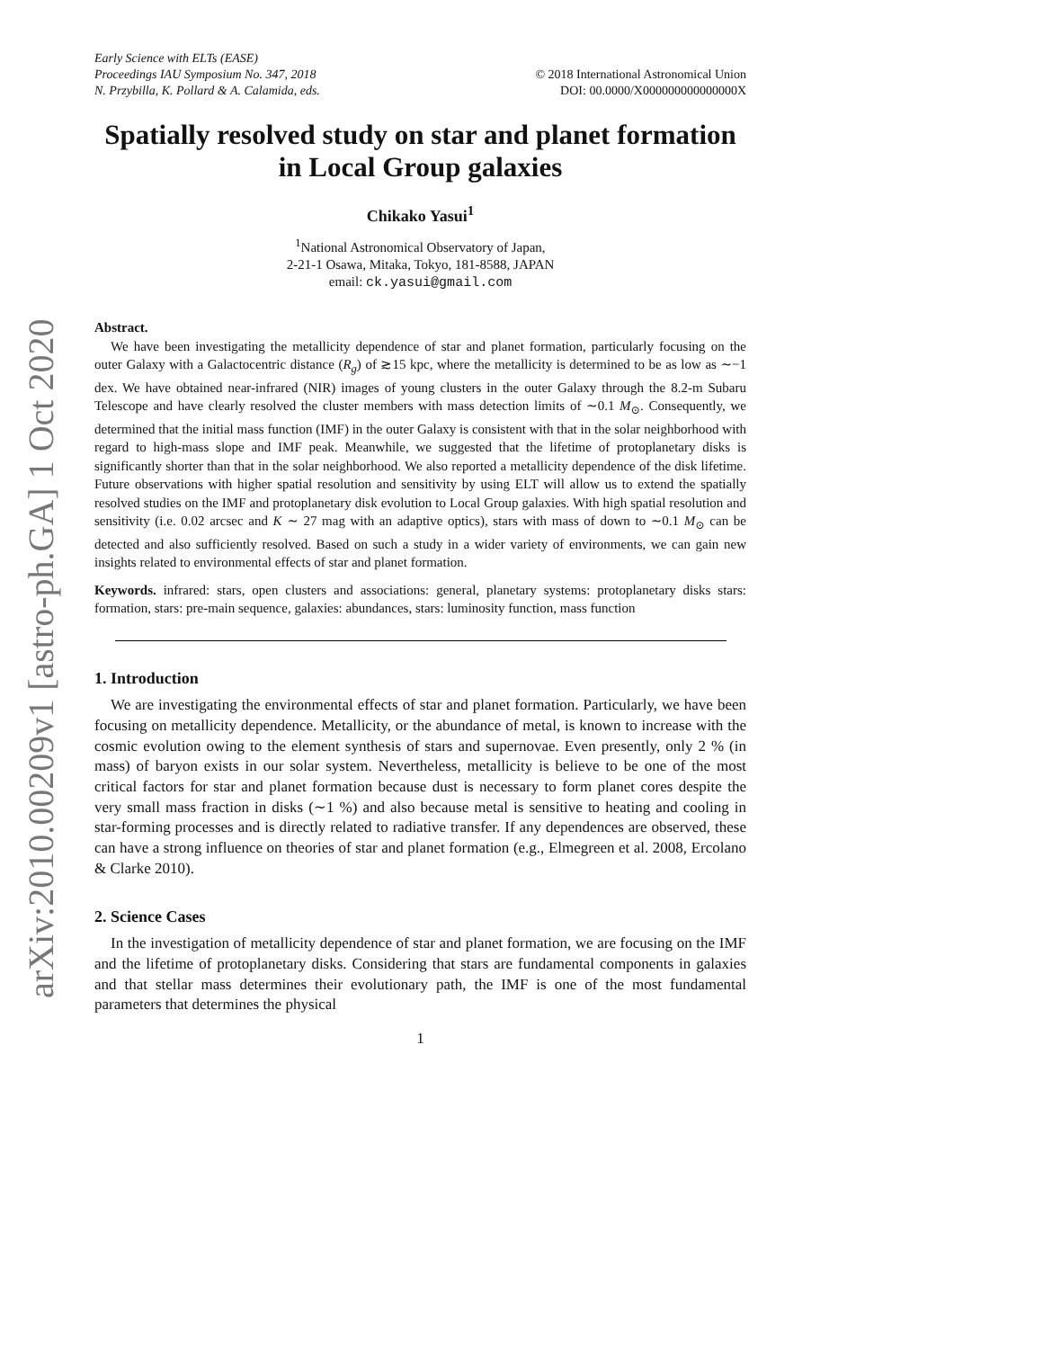arXiv:2010.00209v1 [astro-ph.GA] 1 Oct 2020
Early Science with ELTs (EASE)
Proceedings IAU Symposium No. 347, 2018
N. Przybilla, K. Pollard & A. Calamida, eds.
© 2018 International Astronomical Union
DOI: 00.0000/X000000000000000X
Spatially resolved study on star and planet formation in Local Group galaxies
Chikako Yasui<sup>1</sup>
<sup>1</sup> National Astronomical Observatory of Japan,
2-21-1 Osawa, Mitaka, Tokyo, 181-8588, JAPAN
email: ck.yasui@gmail.com
Abstract.
We have been investigating the metallicity dependence of star and planet formation, particularly focusing on the outer Galaxy with a Galactocentric distance (R<sub>g</sub>) of ≳15 kpc, where the metallicity is determined to be as low as ∼−1 dex. We have obtained near-infrared (NIR) images of young clusters in the outer Galaxy through the 8.2-m Subaru Telescope and have clearly resolved the cluster members with mass detection limits of ∼0.1 M<sub>⊙</sub>. Consequently, we determined that the initial mass function (IMF) in the outer Galaxy is consistent with that in the solar neighborhood with regard to high-mass slope and IMF peak. Meanwhile, we suggested that the lifetime of protoplanetary disks is significantly shorter than that in the solar neighborhood. We also reported a metallicity dependence of the disk lifetime. Future observations with higher spatial resolution and sensitivity by using ELT will allow us to extend the spatially resolved studies on the IMF and protoplanetary disk evolution to Local Group galaxies. With high spatial resolution and sensitivity (i.e. 0.02 arcsec and K ∼ 27 mag with an adaptive optics), stars with mass of down to ∼0.1 M<sub>⊙</sub> can be detected and also sufficiently resolved. Based on such a study in a wider variety of environments, we can gain new insights related to environmental effects of star and planet formation.
Keywords. infrared: stars, open clusters and associations: general, planetary systems: protoplanetary disks stars: formation, stars: pre-main sequence, galaxies: abundances, stars: luminosity function, mass function
1. Introduction
We are investigating the environmental effects of star and planet formation. Particularly, we have been focusing on metallicity dependence. Metallicity, or the abundance of metal, is known to increase with the cosmic evolution owing to the element synthesis of stars and supernovae. Even presently, only 2 % (in mass) of baryon exists in our solar system. Nevertheless, metallicity is believe to be one of the most critical factors for star and planet formation because dust is necessary to form planet cores despite the very small mass fraction in disks (∼1 %) and also because metal is sensitive to heating and cooling in star-forming processes and is directly related to radiative transfer. If any dependences are observed, these can have a strong influence on theories of star and planet formation (e.g., Elmegreen et al. 2008, Ercolano & Clarke 2010).
2. Science Cases
In the investigation of metallicity dependence of star and planet formation, we are focusing on the IMF and the lifetime of protoplanetary disks. Considering that stars are fundamental components in galaxies and that stellar mass determines their evolutionary path, the IMF is one of the most fundamental parameters that determines the physical
1